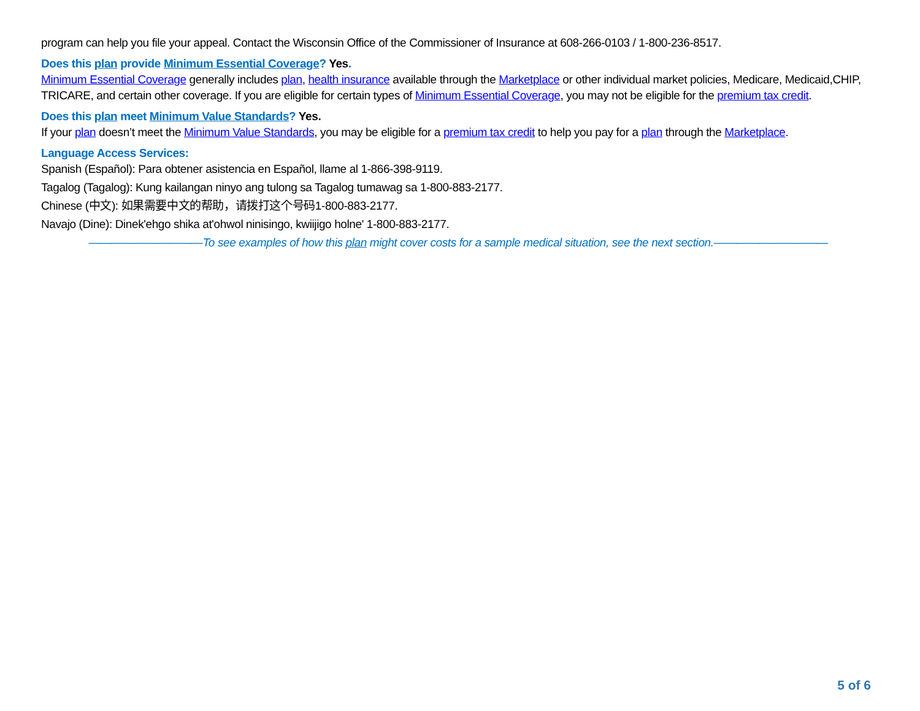program can help you file your appeal. Contact the Wisconsin Office of the Commissioner of Insurance at 608-266-0103 / 1-800-236-8517.
Does this plan provide Minimum Essential Coverage? Yes.
Minimum Essential Coverage generally includes plan, health insurance available through the Marketplace or other individual market policies, Medicare, Medicaid,CHIP, TRICARE, and certain other coverage. If you are eligible for certain types of Minimum Essential Coverage, you may not be eligible for the premium tax credit.
Does this plan meet Minimum Value Standards? Yes.
If your plan doesn’t meet the Minimum Value Standards, you may be eligible for a premium tax credit to help you pay for a plan through the Marketplace.
Language Access Services:
Spanish (Español): Para obtener asistencia en Español, llame al 1-866-398-9119.
Tagalog (Tagalog): Kung kailangan ninyo ang tulong sa Tagalog tumawag sa 1-800-883-2177.
Chinese (中文): 如果需要中文的帮助，请拨打这个号码1-800-883-2177.
Navajo (Dine): Dinek'ehgo shika at'ohwol ninisingo, kwiijigo holne' 1-800-883-2177.
——————————To see examples of how this plan might cover costs for a sample medical situation, see the next section.——————————
5 of 6